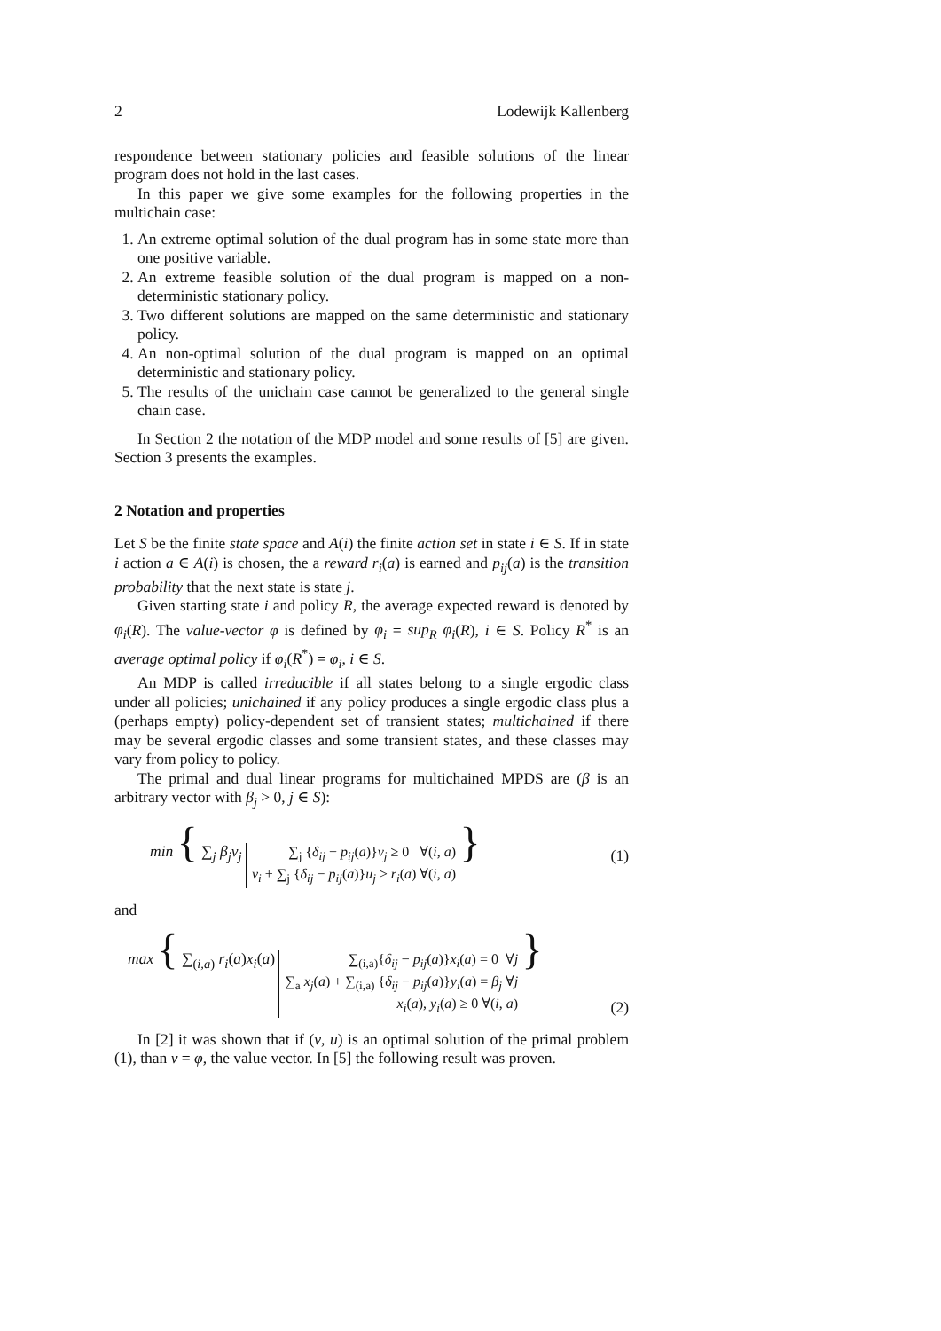2 Lodewijk Kallenberg
respondence between stationary policies and feasible solutions of the linear program does not hold in the last cases.
In this paper we give some examples for the following properties in the multichain case:
1. An extreme optimal solution of the dual program has in some state more than one positive variable.
2. An extreme feasible solution of the dual program is mapped on a non-deterministic stationary policy.
3. Two different solutions are mapped on the same deterministic and stationary policy.
4. An non-optimal solution of the dual program is mapped on an optimal deterministic and stationary policy.
5. The results of the unichain case cannot be generalized to the general single chain case.
In Section 2 the notation of the MDP model and some results of [5] are given. Section 3 presents the examples.
2 Notation and properties
Let S be the finite state space and A(i) the finite action set in state i ∈ S. If in state i action a ∈ A(i) is chosen, the a reward r<sub>i</sub>(a) is earned and p<sub>ij</sub>(a) is the transition probability that the next state is state j.
Given starting state i and policy R, the average expected reward is denoted by φ<sub>i</sub>(R). The value-vector φ is defined by φ<sub>i</sub> = sup<sub>R</sub> φ<sub>i</sub>(R), i ∈ S. Policy R<sup>*</sup> is an average optimal policy if φ<sub>i</sub>(R<sup>*</sup>) = φ<sub>i</sub>, i ∈ S.
An MDP is called irreducible if all states belong to a single ergodic class under all policies; unichained if any policy produces a single ergodic class plus a (perhaps empty) policy-dependent set of transient states; multichained if there may be several ergodic classes and some transient states, and these classes may vary from policy to policy.
The primal and dual linear programs for multichained MPDS are (β is an arbitrary vector with β<sub>j</sub> > 0, j ∈ S):
min { ∑<sub>j</sub> β<sub>j</sub>v<sub>j</sub> ∑<sub>j</sub> {δ<sub>ij</sub> − p<sub>ij</sub>(a)}v<sub>j</sub> ≥ 0 ∀(i, a) v<sub>i</sub> + ∑<sub>j</sub> {δ<sub>ij</sub> − p<sub>ij</sub>(a)}u<sub>j</sub> ≥ r<sub>i</sub>(a) ∀(i, a) } (1)
and
max { ∑<sub>(i,a)</sub> r<sub>i</sub>(a)x<sub>i</sub>(a) ∑<sub>(i,a)</sub>{δ<sub>ij</sub> − p<sub>ij</sub>(a)}x<sub>i</sub>(a) = 0 ∀j ∑<sub>a</sub> x<sub>j</sub>(a) + ∑<sub>(i,a)</sub> {δ<sub>ij</sub> − p<sub>ij</sub>(a)}y<sub>i</sub>(a) = β<sub>j</sub> ∀j x<sub>i</sub>(a), y<sub>i</sub>(a) ≥ 0 ∀(i, a) } (2)
In [2] it was shown that if (v, u) is an optimal solution of the primal problem (1), than v = φ, the value vector. In [5] the following result was proven.